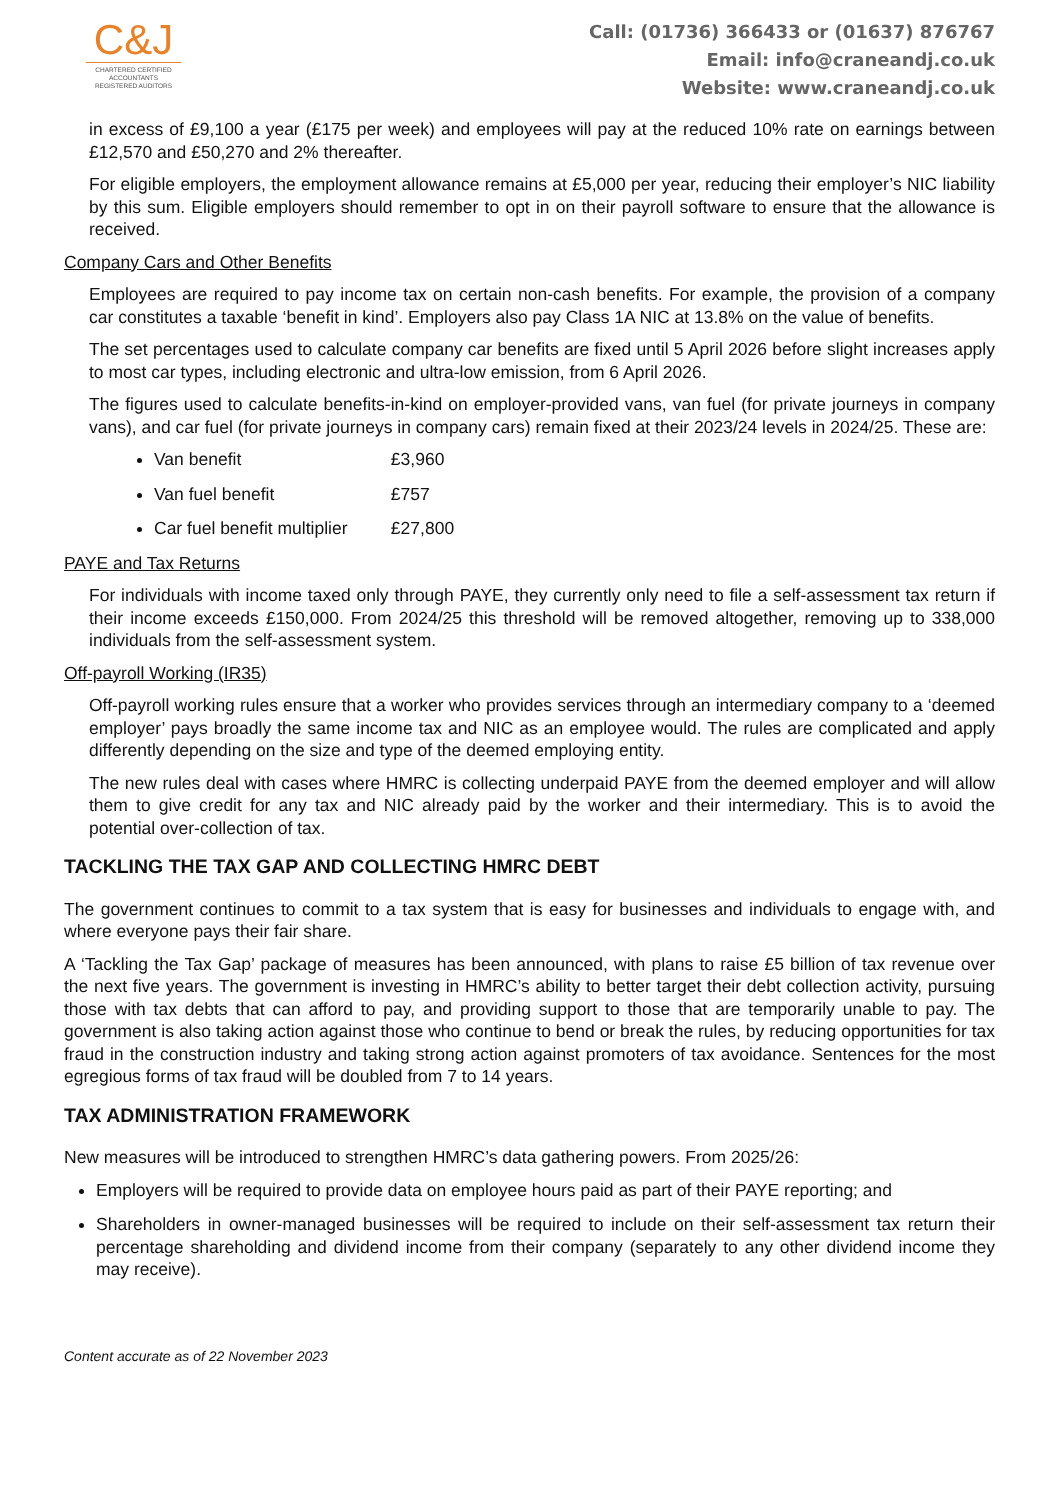C&J
CHARTERED CERTIFIED
ACCOUNTANTS
REGISTERED AUDITORS
Call: (01736) 366433 or (01637) 876767
Email: info@craneandj.co.uk
Website: www.craneandj.co.uk
in excess of £9,100 a year (£175 per week) and employees will pay at the reduced 10% rate on earnings between £12,570 and £50,270 and 2% thereafter.
For eligible employers, the employment allowance remains at £5,000 per year, reducing their employer’s NIC liability by this sum. Eligible employers should remember to opt in on their payroll software to ensure that the allowance is received.
Company Cars and Other Benefits
Employees are required to pay income tax on certain non-cash benefits. For example, the provision of a company car constitutes a taxable ‘benefit in kind’. Employers also pay Class 1A NIC at 13.8% on the value of benefits.
The set percentages used to calculate company car benefits are fixed until 5 April 2026 before slight increases apply to most car types, including electronic and ultra-low emission, from 6 April 2026.
The figures used to calculate benefits-in-kind on employer-provided vans, van fuel (for private journeys in company vans), and car fuel (for private journeys in company cars) remain fixed at their 2023/24 levels in 2024/25. These are:
Van benefit £3,960
Van fuel benefit £757
Car fuel benefit multiplier £27,800
PAYE and Tax Returns
For individuals with income taxed only through PAYE, they currently only need to file a self-assessment tax return if their income exceeds £150,000. From 2024/25 this threshold will be removed altogether, removing up to 338,000 individuals from the self-assessment system.
Off-payroll Working (IR35)
Off-payroll working rules ensure that a worker who provides services through an intermediary company to a ‘deemed employer’ pays broadly the same income tax and NIC as an employee would. The rules are complicated and apply differently depending on the size and type of the deemed employing entity.
The new rules deal with cases where HMRC is collecting underpaid PAYE from the deemed employer and will allow them to give credit for any tax and NIC already paid by the worker and their intermediary. This is to avoid the potential over-collection of tax.
TACKLING THE TAX GAP AND COLLECTING HMRC DEBT
The government continues to commit to a tax system that is easy for businesses and individuals to engage with, and where everyone pays their fair share.
A ‘Tackling the Tax Gap’ package of measures has been announced, with plans to raise £5 billion of tax revenue over the next five years. The government is investing in HMRC’s ability to better target their debt collection activity, pursuing those with tax debts that can afford to pay, and providing support to those that are temporarily unable to pay. The government is also taking action against those who continue to bend or break the rules, by reducing opportunities for tax fraud in the construction industry and taking strong action against promoters of tax avoidance. Sentences for the most egregious forms of tax fraud will be doubled from 7 to 14 years.
TAX ADMINISTRATION FRAMEWORK
New measures will be introduced to strengthen HMRC’s data gathering powers. From 2025/26:
Employers will be required to provide data on employee hours paid as part of their PAYE reporting; and
Shareholders in owner-managed businesses will be required to include on their self-assessment tax return their percentage shareholding and dividend income from their company (separately to any other dividend income they may receive).
Content accurate as of 22 November 2023